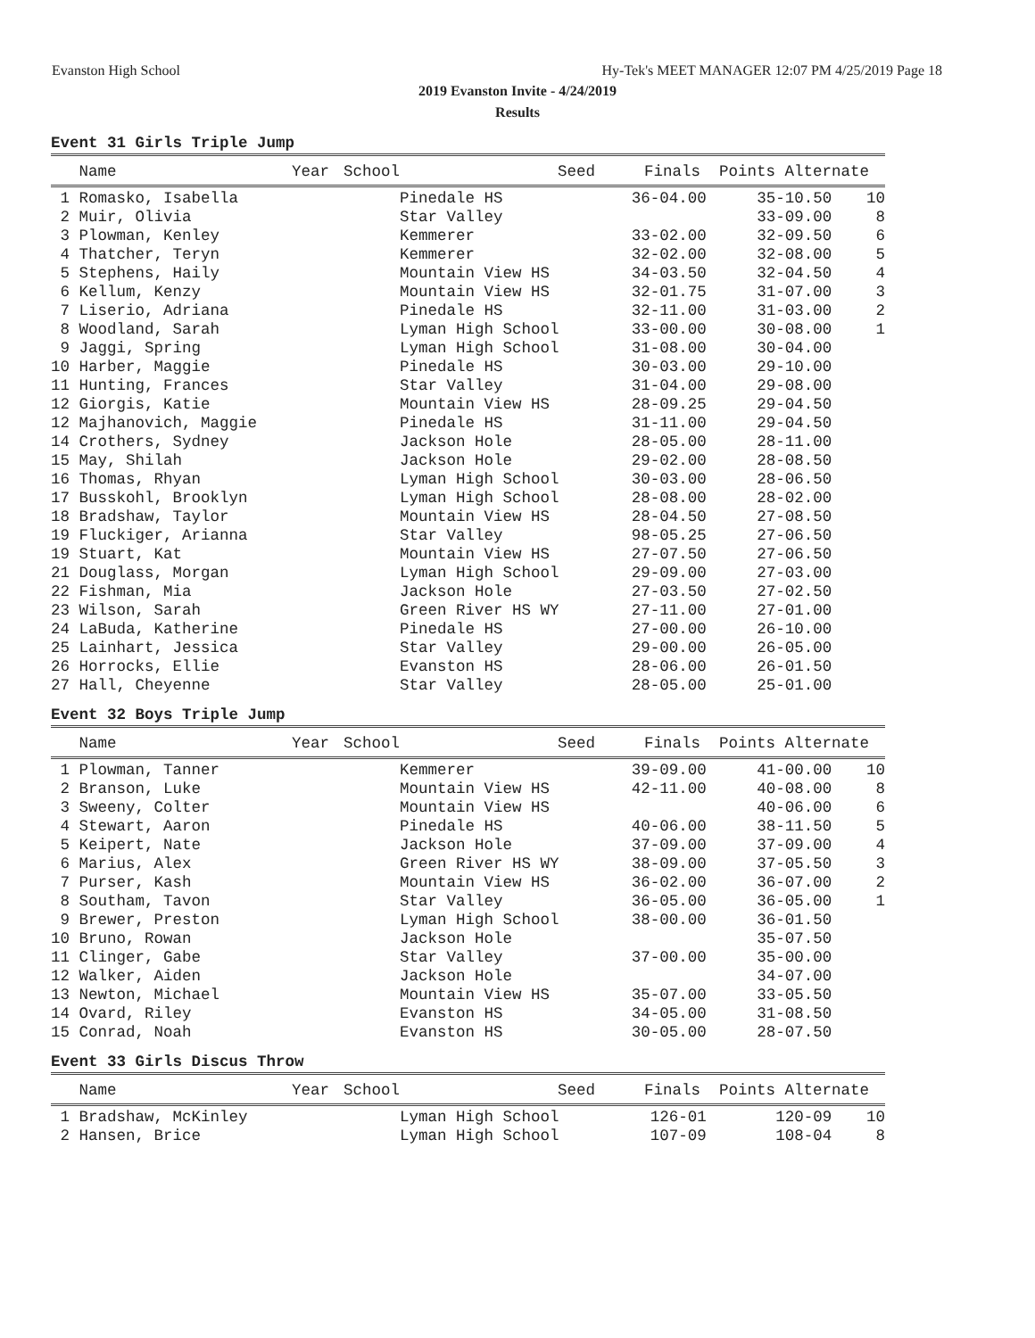Evanston High School Hy-Tek's MEET MANAGER 12:07 PM 4/25/2019 Page 18
2019 Evanston Invite - 4/24/2019
Results
Event 31 Girls Triple Jump
| Name | Year | School | Seed | Finals | Points Alternate |
| --- | --- | --- | --- | --- | --- |
| 1 Romasko, Isabella | | Pinedale HS | 36-04.00 | 35-10.50 | 10 |
| 2 Muir, Olivia | | Star Valley | | 33-09.00 | 8 |
| 3 Plowman, Kenley | | Kemmerer | 33-02.00 | 32-09.50 | 6 |
| 4 Thatcher, Teryn | | Kemmerer | 32-02.00 | 32-08.00 | 5 |
| 5 Stephens, Haily | | Mountain View HS | 34-03.50 | 32-04.50 | 4 |
| 6 Kellum, Kenzy | | Mountain View HS | 32-01.75 | 31-07.00 | 3 |
| 7 Liserio, Adriana | | Pinedale HS | 32-11.00 | 31-03.00 | 2 |
| 8 Woodland, Sarah | | Lyman High School | 33-00.00 | 30-08.00 | 1 |
| 9 Jaggi, Spring | | Lyman High School | 31-08.00 | 30-04.00 | |
| 10 Harber, Maggie | | Pinedale HS | 30-03.00 | 29-10.00 | |
| 11 Hunting, Frances | | Star Valley | 31-04.00 | 29-08.00 | |
| 12 Giorgis, Katie | | Mountain View HS | 28-09.25 | 29-04.50 | |
| 12 Majhanovich, Maggie | | Pinedale HS | 31-11.00 | 29-04.50 | |
| 14 Crothers, Sydney | | Jackson Hole | 28-05.00 | 28-11.00 | |
| 15 May, Shilah | | Jackson Hole | 29-02.00 | 28-08.50 | |
| 16 Thomas, Rhyan | | Lyman High School | 30-03.00 | 28-06.50 | |
| 17 Busskohl, Brooklyn | | Lyman High School | 28-08.00 | 28-02.00 | |
| 18 Bradshaw, Taylor | | Mountain View HS | 28-04.50 | 27-08.50 | |
| 19 Fluckiger, Arianna | | Star Valley | 98-05.25 | 27-06.50 | |
| 19 Stuart, Kat | | Mountain View HS | 27-07.50 | 27-06.50 | |
| 21 Douglass, Morgan | | Lyman High School | 29-09.00 | 27-03.00 | |
| 22 Fishman, Mia | | Jackson Hole | 27-03.50 | 27-02.50 | |
| 23 Wilson, Sarah | | Green River HS WY | 27-11.00 | 27-01.00 | |
| 24 LaBuda, Katherine | | Pinedale HS | 27-00.00 | 26-10.00 | |
| 25 Lainhart, Jessica | | Star Valley | 29-00.00 | 26-05.00 | |
| 26 Horrocks, Ellie | | Evanston HS | 28-06.00 | 26-01.50 | |
| 27 Hall, Cheyenne | | Star Valley | 28-05.00 | 25-01.00 | |
Event 32 Boys Triple Jump
| Name | Year | School | Seed | Finals | Points Alternate |
| --- | --- | --- | --- | --- | --- |
| 1 Plowman, Tanner | | Kemmerer | 39-09.00 | 41-00.00 | 10 |
| 2 Branson, Luke | | Mountain View HS | 42-11.00 | 40-08.00 | 8 |
| 3 Sweeny, Colter | | Mountain View HS | | 40-06.00 | 6 |
| 4 Stewart, Aaron | | Pinedale HS | 40-06.00 | 38-11.50 | 5 |
| 5 Keipert, Nate | | Jackson Hole | 37-09.00 | 37-09.00 | 4 |
| 6 Marius, Alex | | Green River HS WY | 38-09.00 | 37-05.50 | 3 |
| 7 Purser, Kash | | Mountain View HS | 36-02.00 | 36-07.00 | 2 |
| 8 Southam, Tavon | | Star Valley | 36-05.00 | 36-05.00 | 1 |
| 9 Brewer, Preston | | Lyman High School | 38-00.00 | 36-01.50 | |
| 10 Bruno, Rowan | | Jackson Hole | | 35-07.50 | |
| 11 Clinger, Gabe | | Star Valley | 37-00.00 | 35-00.00 | |
| 12 Walker, Aiden | | Jackson Hole | | 34-07.00 | |
| 13 Newton, Michael | | Mountain View HS | 35-07.00 | 33-05.50 | |
| 14 Ovard, Riley | | Evanston HS | 34-05.00 | 31-08.50 | |
| 15 Conrad, Noah | | Evanston HS | 30-05.00 | 28-07.50 | |
Event 33 Girls Discus Throw
| Name | Year | School | Seed | Finals | Points Alternate |
| --- | --- | --- | --- | --- | --- |
| 1 Bradshaw, McKinley | | Lyman High School | 126-01 | 120-09 | 10 |
| 2 Hansen, Brice | | Lyman High School | 107-09 | 108-04 | 8 |